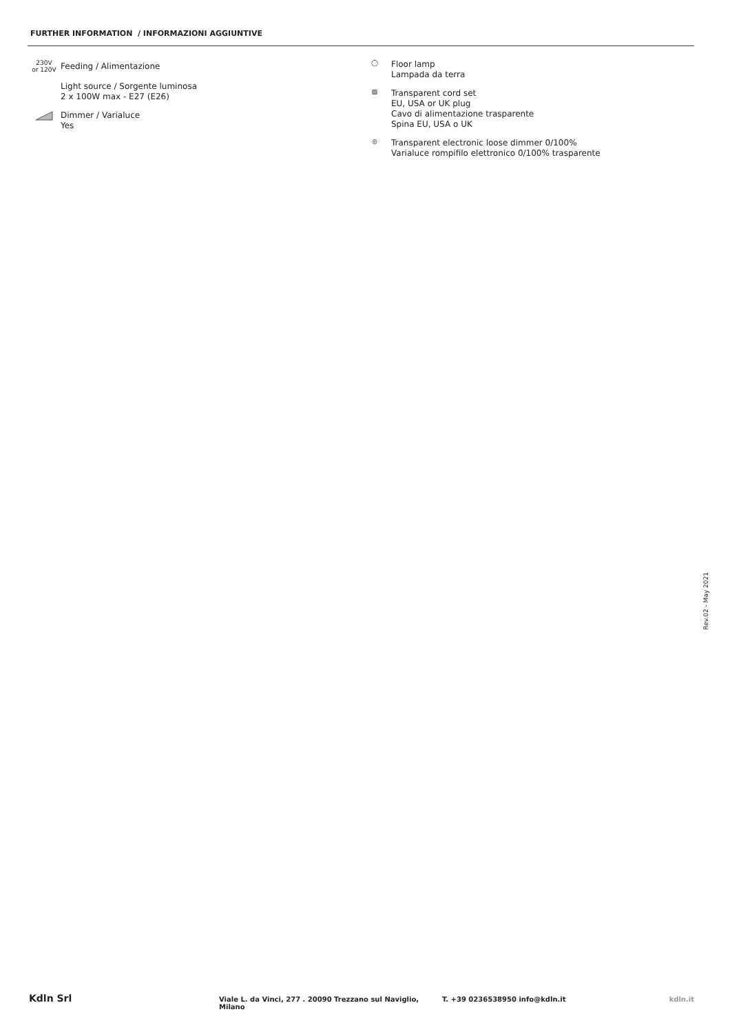FURTHER INFORMATION / INFORMAZIONI AGGIUNTIVE
230V
or 120V
Feeding / Alimentazione
Light source / Sorgente luminosa
2 x 100W max - E27 (E26)
Dimmer / Varialuce
Yes
◯
Floor lamp
Lampada da terra
▧
Transparent cord set
EU, USA or UK plug
Cavo di alimentazione trasparente
Spina EU, USA o UK
◎
Transparent electronic loose dimmer 0/100%
Varialuce rompifilo elettronico 0/100% trasparente
Rev.02 - May 2021
Kdln Srl
Viale L. da Vinci, 277 . 20090 Trezzano sul Naviglio, Milano
T. +39 0236538950 info@kdln.it kdln.it